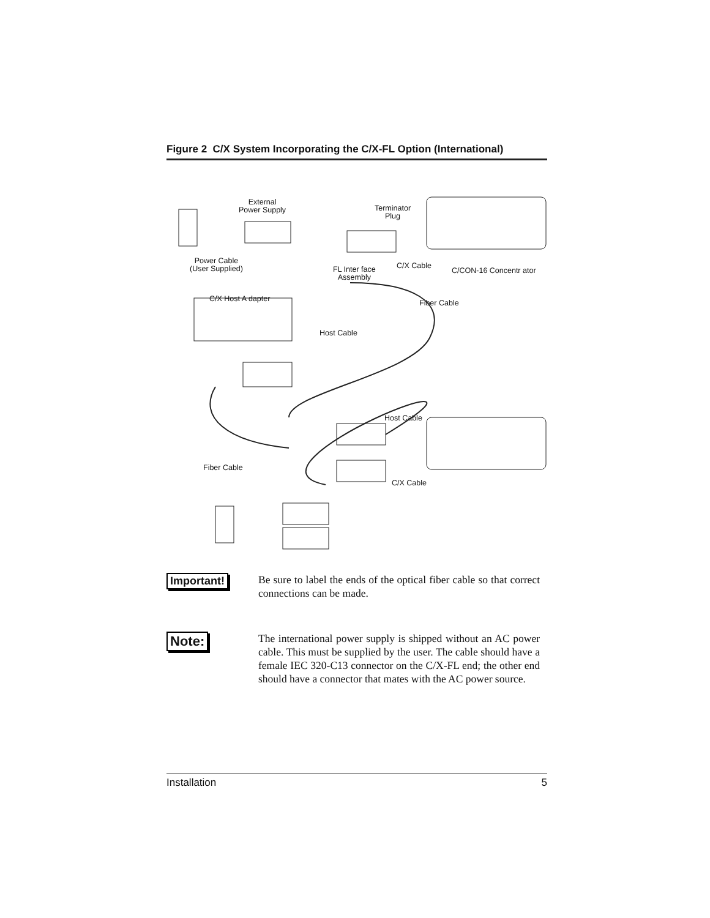Figure 2 C/X System Incorporating the C/X-FL Option (International)
External
Power Supply Terminator
Plug
Power Cable
(User Supplied) FL Inter face
Assembly
C/X Cable
C/CON-16 Concentr ator
C/X Host A dapter Fiber Cable
Host Cable
Host Cable
Fiber Cable
C/X Cable
Important!
Be sure to label the ends of the optical fiber cable so that correct connections can be made.
Note:
The international power supply is shipped without an AC power cable. This must be supplied by the user. The cable should have a female IEC 320-C13 connector on the C/X-FL end; the other end should have a connector that mates with the AC power source.
Installation 5